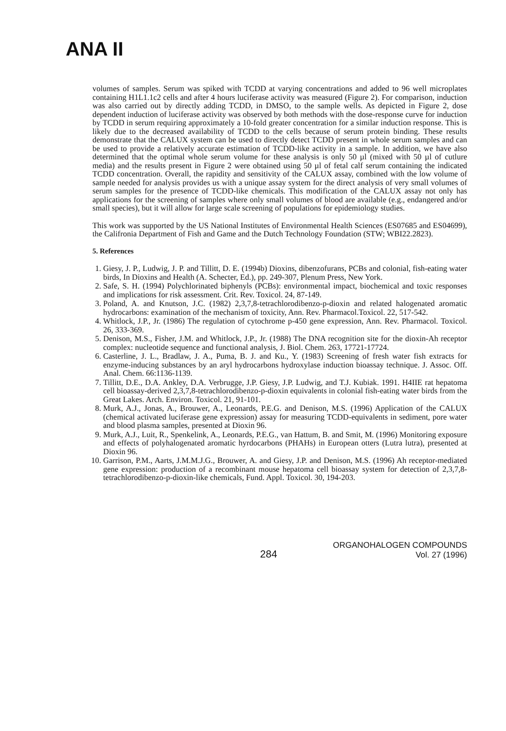ANA II
volumes of samples. Serum was spiked with TCDD at varying concentrations and added to 96 well microplates containing H1L1.1c2 cells and after 4 hours luciferase activity was measured (Figure 2). For comparison, induction was also carried out by directly adding TCDD, in DMSO, to the sample wells. As depicted in Figure 2, dose dependent induction of luciferase activity was observed by both methods with the dose-response curve for induction by TCDD in serum requiring approximately a 10-fold greater concentration for a similar induction response. This is likely due to the decreased availability of TCDD to the cells because of serum protein binding. These results demonstrate that the CALUX system can be used to directly detect TCDD present in whole serum samples and can be used to provide a relatively accurate estimation of TCDD-like activity in a sample. In addition, we have also determined that the optimal whole serum volume for these analysis is only 50 µl (mixed with 50 µl of cutlure media) and the results present in Figure 2 were obtained using 50 µl of fetal calf serum containing the indicated TCDD concentration. Overall, the rapidity and sensitivity of the CALUX assay, combined with the low volume of sample needed for analysis provides us with a unique assay system for the direct analysis of very small volumes of serum samples for the presence of TCDD-like chemicals. This modification of the CALUX assay not only has applications for the screening of samples where only small volumes of blood are available (e.g., endangered and/or small species), but it will allow for large scale screening of populations for epidemiology studies.
This work was supported by the US National Institutes of Environmental Health Sciences (ES07685 and ES04699), the Califronia Department of Fish and Game and the Dutch Technology Foundation (STW; WBI22.2823).
5. References
1. Giesy, J. P., Ludwig, J. P. and Tillitt, D. E. (1994b) Dioxins, dibenzofurans, PCBs and colonial, fish-eating water birds, In Dioxins and Health (A. Schecter, Ed.), pp. 249-307, Plenum Press, New York.
2. Safe, S. H. (1994) Polychlorinated biphenyls (PCBs): environmental impact, biochemical and toxic responses and implications for risk assessment. Crit. Rev. Toxicol. 24, 87-149.
3. Poland, A. and Knutson, J.C. (1982) 2,3,7,8-tetrachlorodibenzo-p-dioxin and related halogenated aromatic hydrocarbons: examination of the mechanism of toxicity, Ann. Rev. Pharmacol.Toxicol. 22, 517-542.
4. Whitlock, J.P., Jr. (1986) The regulation of cytochrome p-450 gene expression, Ann. Rev. Pharmacol. Toxicol. 26, 333-369.
5. Denison, M.S., Fisher, J.M. and Whitlock, J.P., Jr. (1988) The DNA recognition site for the dioxin-Ah receptor complex: nucleotide sequence and functional analysis, J. Biol. Chem. 263, 17721-17724.
6. Casterline, J. L., Bradlaw, J. A., Puma, B. J. and Ku., Y. (1983) Screening of fresh water fish extracts for enzyme-inducing substances by an aryl hydrocarbons hydroxylase induction bioassay technique. J. Assoc. Off. Anal. Chem. 66:1136-1139.
7. Tillitt, D.E., D.A. Ankley, D.A. Verbrugge, J.P. Giesy, J.P. Ludwig, and T.J. Kubiak. 1991. H4IIE rat hepatoma cell bioassay-derived 2,3,7,8-tetrachlorodibenzo-p-dioxin equivalents in colonial fish-eating water birds from the Great Lakes. Arch. Environ. Toxicol. 21, 91-101.
8. Murk, A.J., Jonas, A., Brouwer, A., Leonards, P.E.G. and Denison, M.S. (1996) Application of the CALUX (chemical activated luciferase gene expression) assay for measuring TCDD-equivalents in sediment, pore water and blood plasma samples, presented at Dioxin 96.
9. Murk, A.J., Luit, R., Spenkelink, A., Leonards, P.E.G., van Hattum, B. and Smit, M. (1996) Monitoring exposure and effects of polyhalogenated aromatic hyrdocarbons (PHAHs) in European otters (Lutra lutra), presented at Dioxin 96.
10. Garrison, P.M., Aarts, J.M.M.J.G., Brouwer, A. and Giesy, J.P. and Denison, M.S. (1996) Ah receptor-mediated gene expression: production of a recombinant mouse hepatoma cell bioassay system for detection of 2,3,7,8-tetrachlorodibenzo-p-dioxin-like chemicals, Fund. Appl. Toxicol. 30, 194-203.
284
ORGANOHALOGEN COMPOUNDS
Vol. 27 (1996)